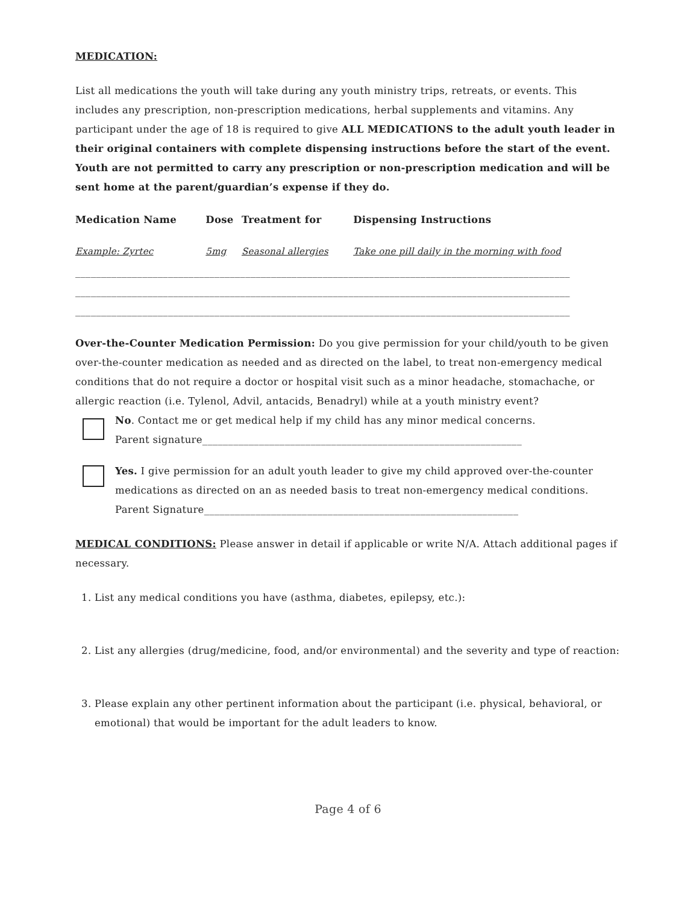MEDICATION:
List all medications the youth will take during any youth ministry trips, retreats, or events. This includes any prescription, non-prescription medications, herbal supplements and vitamins. Any participant under the age of 18 is required to give ALL MEDICATIONS to the adult youth leader in their original containers with complete dispensing instructions before the start of the event. Youth are not permitted to carry any prescription or non-prescription medication and will be sent home at the parent/guardian’s expense if they do.
| Medication Name | Dose | Treatment for | Dispensing Instructions |
| --- | --- | --- | --- |
| Example: Zyrtec | 5mg | Seasonal allergies | Take one pill daily in the morning with food |
________________________________________________________________________________________________
________________________________________________________________________________________________
________________________________________________________________________________________________
Over-the-Counter Medication Permission: Do you give permission for your child/youth to be given over-the-counter medication as needed and as directed on the label, to treat non-emergency medical conditions that do not require a doctor or hospital visit such as a minor headache, stomachache, or allergic reaction (i.e. Tylenol, Advil, antacids, Benadryl) while at a youth ministry event?
No. Contact me or get medical help if my child has any minor medical concerns.
Parent signature______________________________________________________________
Yes. I give permission for an adult youth leader to give my child approved over-the-counter medications as directed on an as needed basis to treat non-emergency medical conditions.
Parent Signature_____________________________________________________________
MEDICAL CONDITIONS: Please answer in detail if applicable or write N/A. Attach additional pages if necessary.
1. List any medical conditions you have (asthma, diabetes, epilepsy, etc.):
2. List any allergies (drug/medicine, food, and/or environmental) and the severity and type of reaction:
3. Please explain any other pertinent information about the participant (i.e. physical, behavioral, or emotional) that would be important for the adult leaders to know.
Page 4 of 6